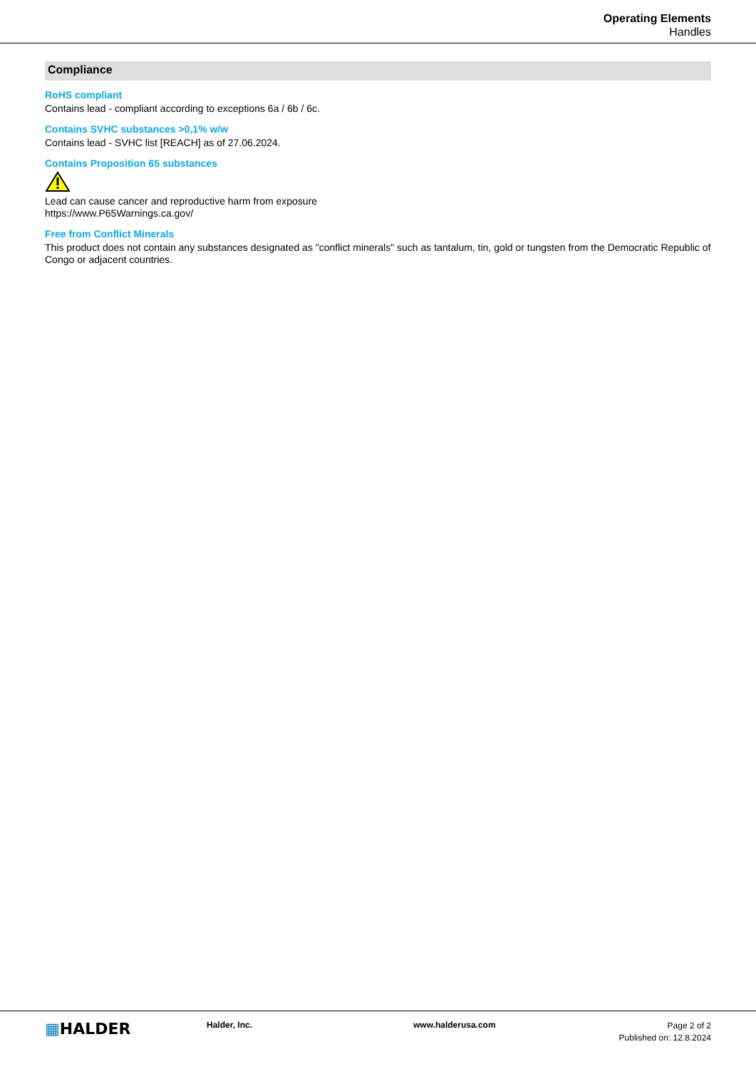Operating Elements
Handles
Compliance
RoHS compliant
Contains lead - compliant according to exceptions 6a / 6b / 6c.
Contains SVHC substances >0,1% w/w
Contains lead - SVHC list [REACH] as of 27.06.2024.
Contains Proposition 65 substances
Lead can cause cancer and reproductive harm from exposure
https://www.P65Warnings.ca.gov/
Free from Conflict Minerals
This product does not contain any substances designated as "conflict minerals" such as tantalum, tin, gold or tungsten from the Democratic Republic of Congo or adjacent countries.
▦HALDER
Halder, Inc. www.halderusa.com
Page 2 of 2
Published on: 12.8.2024